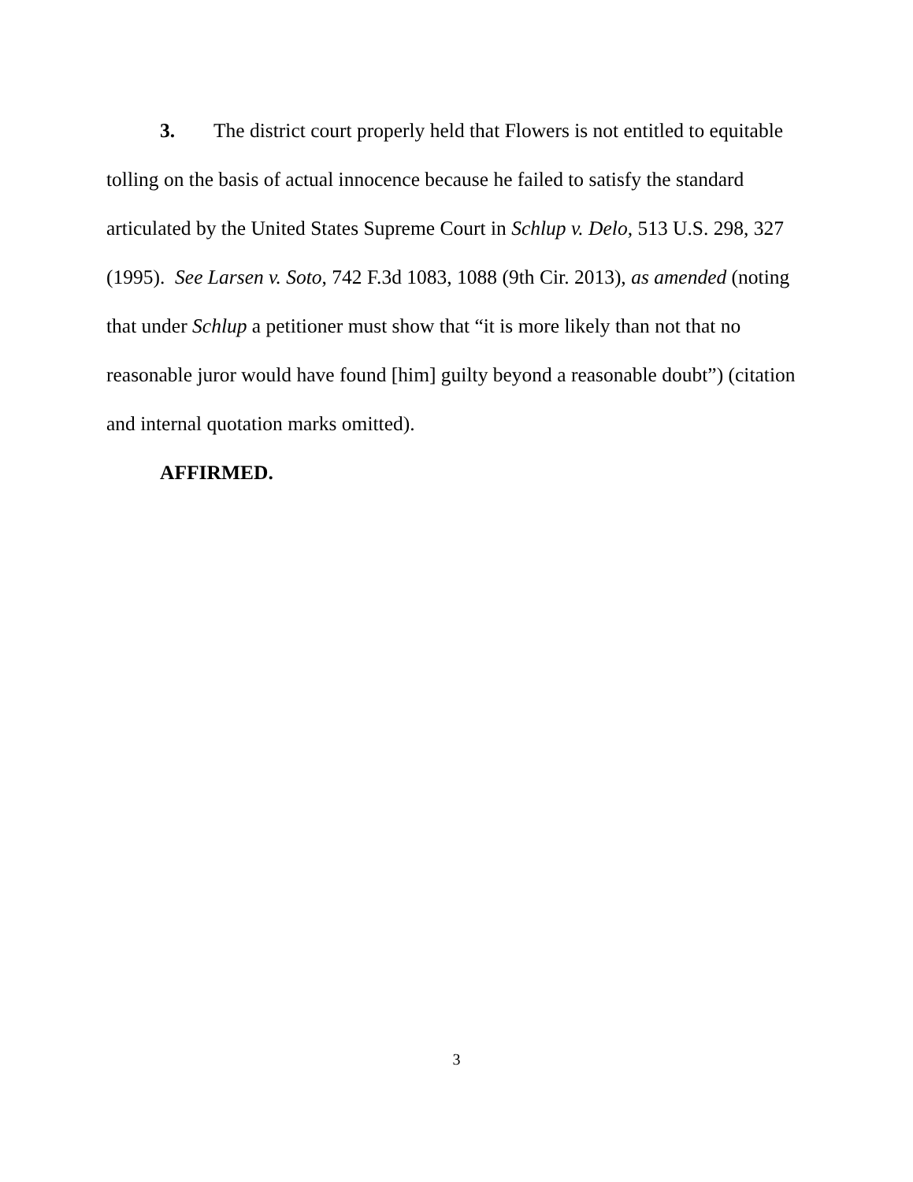3. The district court properly held that Flowers is not entitled to equitable tolling on the basis of actual innocence because he failed to satisfy the standard articulated by the United States Supreme Court in Schlup v. Delo, 513 U.S. 298, 327 (1995). See Larsen v. Soto, 742 F.3d 1083, 1088 (9th Cir. 2013), as amended (noting that under Schlup a petitioner must show that “it is more likely than not that no reasonable juror would have found [him] guilty beyond a reasonable doubt”) (citation and internal quotation marks omitted).
AFFIRMED.
3